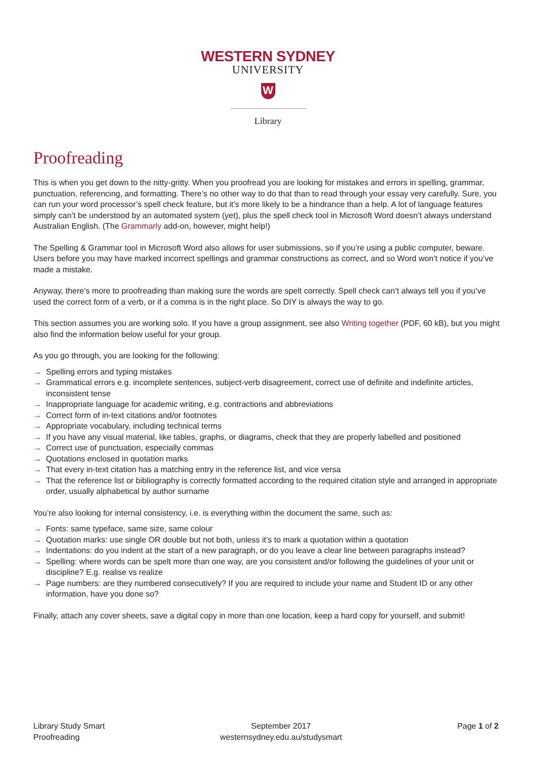WESTERN SYDNEY
UNIVERSITY
W
Library
Proofreading
This is when you get down to the nitty-gritty. When you proofread you are looking for mistakes and errors in spelling, grammar, punctuation, referencing, and formatting. There’s no other way to do that than to read through your essay very carefully. Sure, you can run your word processor’s spell check feature, but it’s more likely to be a hindrance than a help. A lot of language features simply can’t be understood by an automated system (yet), plus the spell check tool in Microsoft Word doesn’t always understand Australian English. (The Grammarly add-on, however, might help!)
The Spelling & Grammar tool in Microsoft Word also allows for user submissions, so if you’re using a public computer, beware. Users before you may have marked incorrect spellings and grammar constructions as correct, and so Word won’t notice if you’ve made a mistake.
Anyway, there’s more to proofreading than making sure the words are spelt correctly. Spell check can’t always tell you if you’ve used the correct form of a verb, or if a comma is in the right place. So DIY is always the way to go.
This section assumes you are working solo. If you have a group assignment, see also Writing together (PDF, 60 kB), but you might also find the information below useful for your group.
As you go through, you are looking for the following:
→ Spelling errors and typing mistakes
→ Grammatical errors e.g. incomplete sentences, subject-verb disagreement, correct use of definite and indefinite articles, inconsistent tense
→ Inappropriate language for academic writing, e.g. contractions and abbreviations
→ Correct form of in-text citations and/or footnotes
→ Appropriate vocabulary, including technical terms
→ If you have any visual material, like tables, graphs, or diagrams, check that they are properly labelled and positioned
→ Correct use of punctuation, especially commas
→ Quotations enclosed in quotation marks
→ That every in-text citation has a matching entry in the reference list, and vice versa
→ That the reference list or bibliography is correctly formatted according to the required citation style and arranged in appropriate order, usually alphabetical by author surname
You’re also looking for internal consistency, i.e. is everything within the document the same, such as:
→ Fonts: same typeface, same size, same colour
→ Quotation marks: use single OR double but not both, unless it’s to mark a quotation within a quotation
→ Indentations: do you indent at the start of a new paragraph, or do you leave a clear line between paragraphs instead?
→ Spelling: where words can be spelt more than one way, are you consistent and/or following the guidelines of your unit or discipline? E.g. realise vs realize
→ Page numbers: are they numbered consecutively? If you are required to include your name and Student ID or any other information, have you done so?
Finally, attach any cover sheets, save a digital copy in more than one location, keep a hard copy for yourself, and submit!
Library Study Smart
Proofreading
September 2017
westernsydney.edu.au/studysmart
Page 1 of 2